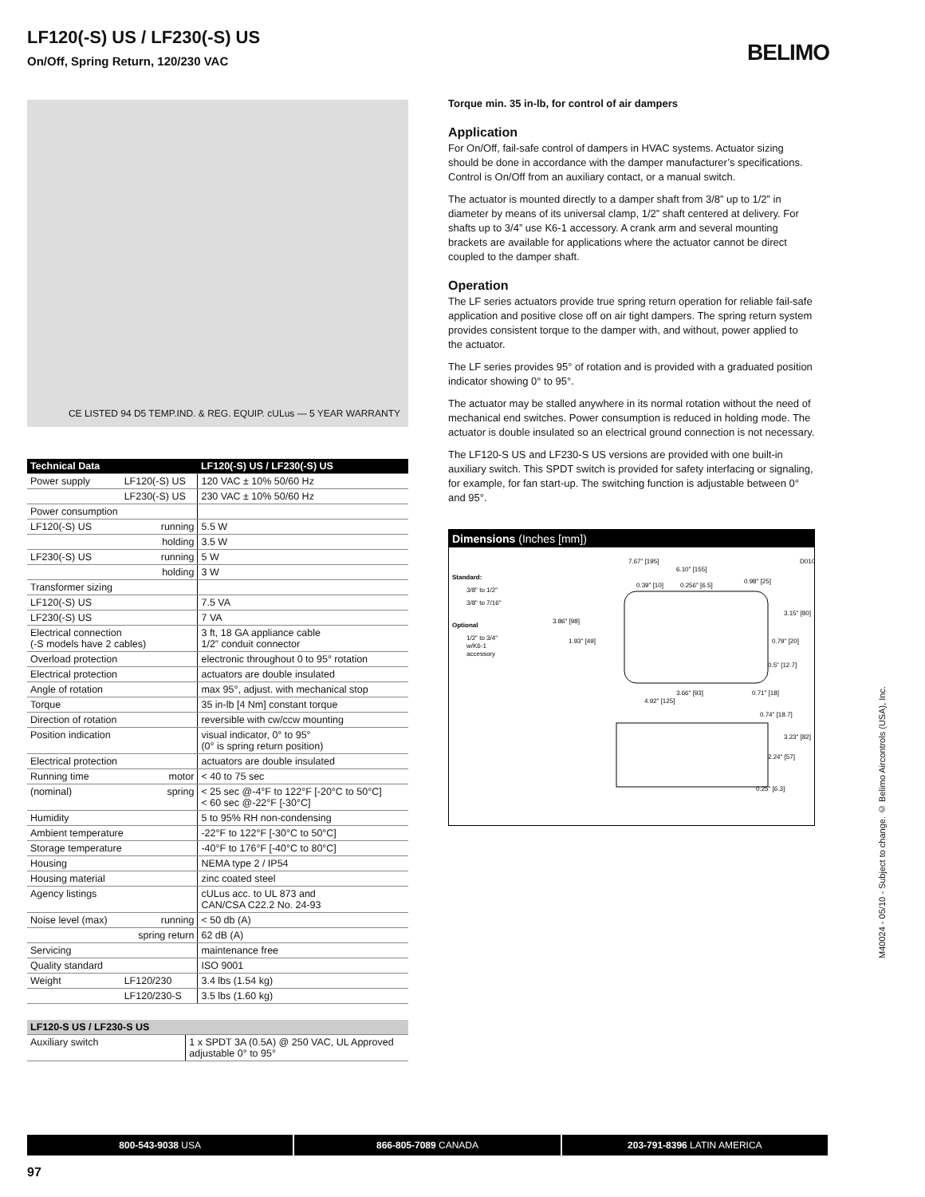LF120(-S) US / LF230(-S) US
On/Off, Spring Return, 120/230 VAC
BELIMO
CE LISTED 94 D5 TEMP.IND. & REG. EQUIP. cULus — 5 YEAR WARRANTY
| Technical Data | | LF120(-S) US / LF230(-S) US |
| --- | --- | --- |
| Power supply | LF120(-S) US | 120 VAC ± 10% 50/60 Hz |
| | LF230(-S) US | 230 VAC ± 10% 50/60 Hz |
| Power consumption | | |
| LF120(-S) US | running | 5.5 W |
| | holding | 3.5 W |
| LF230(-S) US | running | 5 W |
| | holding | 3 W |
| Transformer sizing | | |
| LF120(-S) US | | 7.5 VA |
| LF230(-S) US | | 7 VA |
| Electrical connection (-S models have 2 cables) | | 3 ft, 18 GA appliance cable 1/2” conduit connector |
| Overload protection | | electronic throughout 0 to 95° rotation |
| Electrical protection | | actuators are double insulated |
| Angle of rotation | | max 95°, adjust. with mechanical stop |
| Torque | | 35 in-lb [4 Nm] constant torque |
| Direction of rotation | | reversible with cw/ccw mounting |
| Position indication | | visual indicator, 0° to 95° (0° is spring return position) |
| Electrical protection | | actuators are double insulated |
| Running time | motor | < 40 to 75 sec |
| (nominal) | spring | < 25 sec @-4°F to 122°F [-20°C to 50°C] < 60 sec @-22°F [-30°C] |
| Humidity | | 5 to 95% RH non-condensing |
| Ambient temperature | | -22°F to 122°F [-30°C to 50°C] |
| Storage temperature | | -40°F to 176°F [-40°C to 80°C] |
| Housing | | NEMA type 2 / IP54 |
| Housing material | | zinc coated steel |
| Agency listings | | cULus acc. to UL 873 and CAN/CSA C22.2 No. 24-93 |
| Noise level (max) | running | < 50 db (A) |
| | spring return | 62 dB (A) |
| Servicing | | maintenance free |
| Quality standard | | ISO 9001 |
| Weight | LF120/230 | 3.4 lbs (1.54 kg) |
| | LF120/230-S | 3.5 lbs (1.60 kg) |
| LF120-S US / LF230-S US | |
| --- | --- |
| Auxiliary switch | 1 x SPDT 3A (0.5A) @ 250 VAC, UL Approved adjustable 0° to 95° |
Torque min. 35 in-lb, for control of air dampers
Application
For On/Off, fail-safe control of dampers in HVAC systems. Actuator sizing should be done in accordance with the damper manufacturer’s specifications. Control is On/Off from an auxiliary contact, or a manual switch.
The actuator is mounted directly to a damper shaft from 3/8” up to 1/2” in diameter by means of its universal clamp, 1/2” shaft centered at delivery. For shafts up to 3/4” use K6-1 accessory. A crank arm and several mounting brackets are available for applications where the actuator cannot be direct coupled to the damper shaft.
Operation
The LF series actuators provide true spring return operation for reliable fail-safe application and positive close off on air tight dampers. The spring return system provides consistent torque to the damper with, and without, power applied to the actuator.
The LF series provides 95° of rotation and is provided with a graduated position indicator showing 0° to 95°.
The actuator may be stalled anywhere in its normal rotation without the need of mechanical end switches. Power consumption is reduced in holding mode. The actuator is double insulated so an electrical ground connection is not necessary.
The LF120-S US and LF230-S US versions are provided with one built-in auxiliary switch. This SPDT switch is provided for safety interfacing or signaling, for example, for fan start-up. The switching function is adjustable between 0° and 95°.
Dimensions (Inches [mm])
Standard:
3/8" to 1/2"
3/8" to 7/16"
Optional
1/2" to 3/4"
w/K6-1
accessory
7.67" [195]
6.10" [155]
0.39" [10]
0.256" [6.5]
0.98" [25]
3.15" [80]
3.86" [98]
1.93" [49]
0.79" [20]
0.5" [12.7]
3.66" [93]
0.71" [18]
4.92" [125]
0.74" [18.7]
3.23" [82]
2.24" [57]
0.25" [6.3]
D010
M40024 - 05/10 - Subject to change. © Belimo Aircontrols (USA), Inc.
800-543-9038 USA 866-805-7089 CANADA 203-791-8396 LATIN AMERICA
97